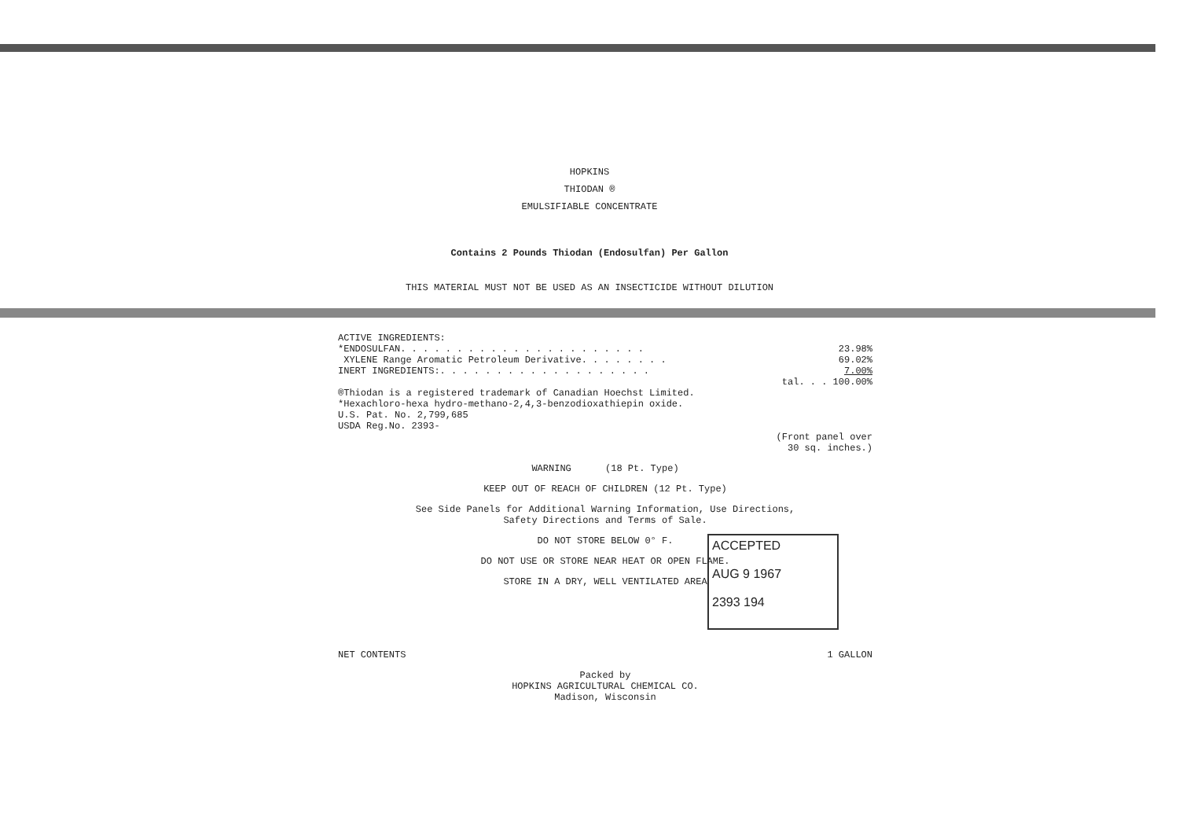HOPKINS
THIODAN ®
EMULSIFIABLE CONCENTRATE
Contains 2 Pounds Thiodan (Endosulfan) Per Gallon
THIS MATERIAL MUST NOT BE USED AS AN INSECTICIDE WITHOUT DILUTION
ACTIVE INGREDIENTS:
*ENDOSULFAN. . . . . . . . . . . . . . . . . . . . . . 23.98%
XYLENE Range Aromatic Petroleum Derivative. . . . . . . . 69.02%
INERT INGREDIENTS:. . . . . . . . . . . . . . . . . . . 7.00%
tal. . . 100.00%
®Thiodan is a registered trademark of Canadian Hoechst Limited.
*Hexachloro-hexa hydro-methano-2,4,3-benzodioxathiepin oxide.
U.S. Pat. No. 2,799,685
USDA Reg.No. 2393-
(Front panel over
30 sq. inches.)
WARNING (18 Pt. Type)
KEEP OUT OF REACH OF CHILDREN (12 Pt. Type)
See Side Panels for Additional Warning Information, Use Directions,
Safety Directions and Terms of Sale.
DO NOT STORE BELOW 0° F.
DO NOT USE OR STORE NEAR HEAT OR OPEN FLAME.
STORE IN A DRY, WELL VENTILATED AREA
ACCEPTED
AUG 9 1967
2393 194
NET CONTENTS 1 GALLON
Packed by
HOPKINS AGRICULTURAL CHEMICAL CO.
Madison, Wisconsin